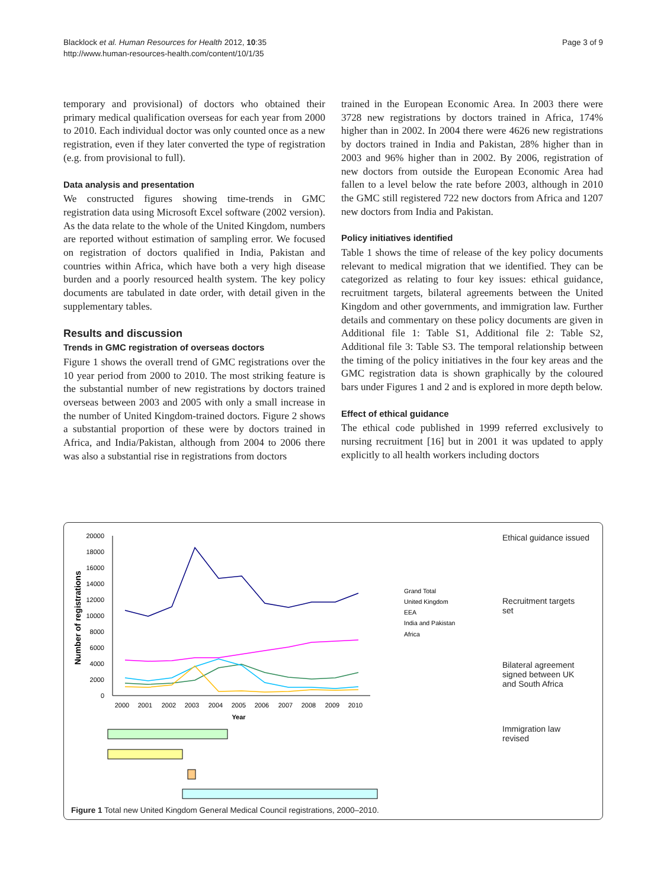Blacklock et al. Human Resources for Health 2012, 10:35
http://www.human-resources-health.com/content/10/1/35
Page 3 of 9
temporary and provisional) of doctors who obtained their primary medical qualification overseas for each year from 2000 to 2010. Each individual doctor was only counted once as a new registration, even if they later converted the type of registration (e.g. from provisional to full).
Data analysis and presentation
We constructed figures showing time-trends in GMC registration data using Microsoft Excel software (2002 version). As the data relate to the whole of the United Kingdom, numbers are reported without estimation of sampling error. We focused on registration of doctors qualified in India, Pakistan and countries within Africa, which have both a very high disease burden and a poorly resourced health system. The key policy documents are tabulated in date order, with detail given in the supplementary tables.
Results and discussion
Trends in GMC registration of overseas doctors
Figure 1 shows the overall trend of GMC registrations over the 10 year period from 2000 to 2010. The most striking feature is the substantial number of new registrations by doctors trained overseas between 2003 and 2005 with only a small increase in the number of United Kingdom-trained doctors. Figure 2 shows a substantial proportion of these were by doctors trained in Africa, and India/Pakistan, although from 2004 to 2006 there was also a substantial rise in registrations from doctors
trained in the European Economic Area. In 2003 there were 3728 new registrations by doctors trained in Africa, 174% higher than in 2002. In 2004 there were 4626 new registrations by doctors trained in India and Pakistan, 28% higher than in 2003 and 96% higher than in 2002. By 2006, registration of new doctors from outside the European Economic Area had fallen to a level below the rate before 2003, although in 2010 the GMC still registered 722 new doctors from Africa and 1207 new doctors from India and Pakistan.
Policy initiatives identified
Table 1 shows the time of release of the key policy documents relevant to medical migration that we identified. They can be categorized as relating to four key issues: ethical guidance, recruitment targets, bilateral agreements between the United Kingdom and other governments, and immigration law. Further details and commentary on these policy documents are given in Additional file 1: Table S1, Additional file 2: Table S2, Additional file 3: Table S3. The temporal relationship between the timing of the policy initiatives in the four key areas and the GMC registration data is shown graphically by the coloured bars under Figures 1 and 2 and is explored in more depth below.
Effect of ethical guidance
The ethical code published in 1999 referred exclusively to nursing recruitment [16] but in 2001 it was updated to apply explicitly to all health workers including doctors
Number of registrations
0
2000
4000
6000
8000
10000
12000
14000
16000
18000
20000
2000
2001
2002
2003
2004
2005
2006
2007
2008
2009
2010
Year
Grand Total
United Kingdom
EEA
India and Pakistan
Africa
Ethical guidance issued
Recruitment targets
set
Bilateral agreement
signed between UK
and South Africa
Immigration law
revised
Figure 1 Total new United Kingdom General Medical Council registrations, 2000–2010.